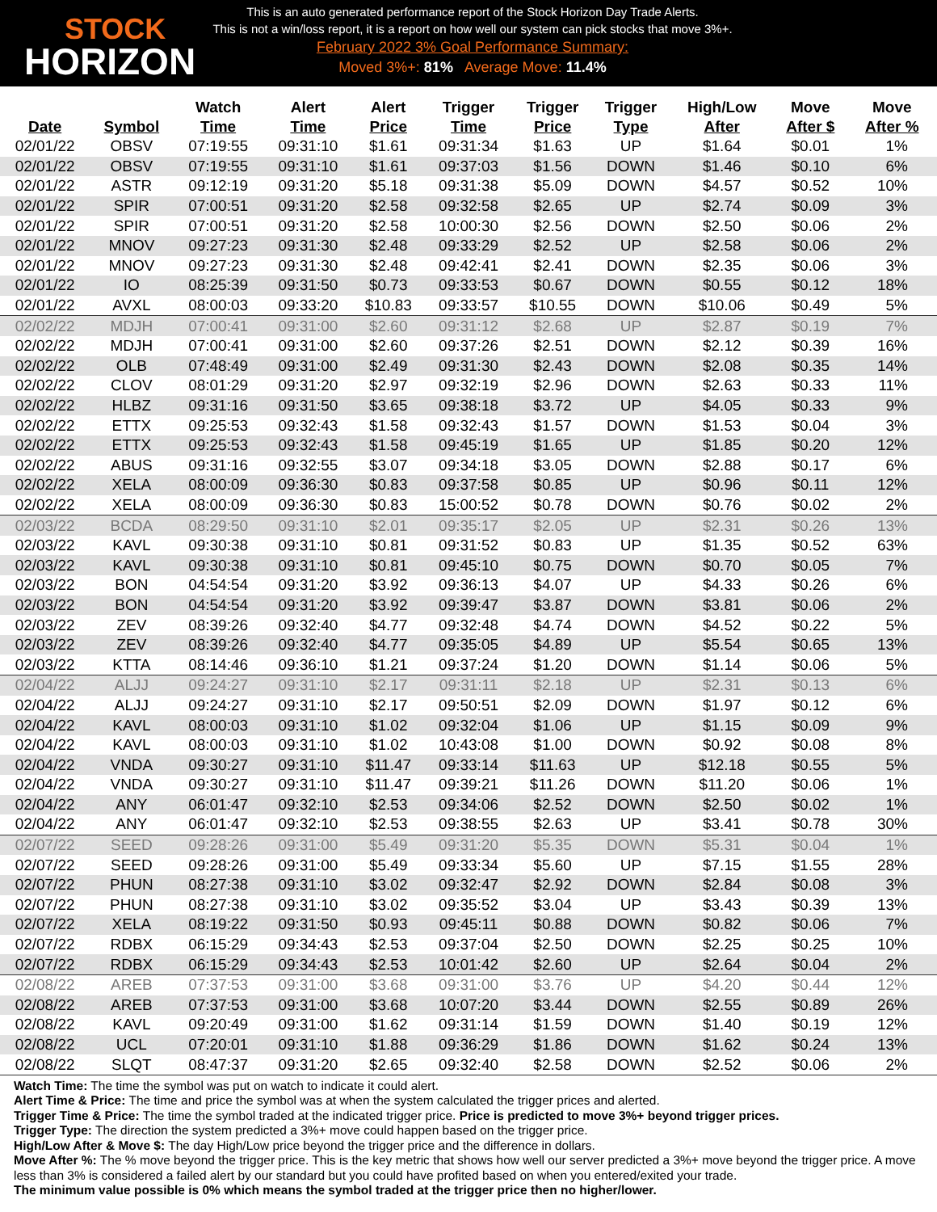STOCK
HORIZON
This is an auto generated performance report of the Stock Horizon Day Trade Alerts.
This is not a win/loss report, it is a report on how well our system can pick stocks that move 3%+.
February 2022 3% Goal Performance Summary:
Moved 3%+: 81% Average Move: 11.4%
| Date | Symbol | Watch Time | Alert Time | Alert Price | Trigger Time | Trigger Price | Trigger Type | High/Low After | Move After $ | Move After % |
| --- | --- | --- | --- | --- | --- | --- | --- | --- | --- | --- |
| 02/01/22 | OBSV | 07:19:55 | 09:31:10 | $1.61 | 09:31:34 | $1.63 | UP | $1.64 | $0.01 | 1% |
| 02/01/22 | OBSV | 07:19:55 | 09:31:10 | $1.61 | 09:37:03 | $1.56 | DOWN | $1.46 | $0.10 | 6% |
| 02/01/22 | ASTR | 09:12:19 | 09:31:20 | $5.18 | 09:31:38 | $5.09 | DOWN | $4.57 | $0.52 | 10% |
| 02/01/22 | SPIR | 07:00:51 | 09:31:20 | $2.58 | 09:32:58 | $2.65 | UP | $2.74 | $0.09 | 3% |
| 02/01/22 | SPIR | 07:00:51 | 09:31:20 | $2.58 | 10:00:30 | $2.56 | DOWN | $2.50 | $0.06 | 2% |
| 02/01/22 | MNOV | 09:27:23 | 09:31:30 | $2.48 | 09:33:29 | $2.52 | UP | $2.58 | $0.06 | 2% |
| 02/01/22 | MNOV | 09:27:23 | 09:31:30 | $2.48 | 09:42:41 | $2.41 | DOWN | $2.35 | $0.06 | 3% |
| 02/01/22 | IO | 08:25:39 | 09:31:50 | $0.73 | 09:33:53 | $0.67 | DOWN | $0.55 | $0.12 | 18% |
| 02/01/22 | AVXL | 08:00:03 | 09:33:20 | $10.83 | 09:33:57 | $10.55 | DOWN | $10.06 | $0.49 | 5% |
| 02/02/22 | MDJH | 07:00:41 | 09:31:00 | $2.60 | 09:31:12 | $2.68 | UP | $2.87 | $0.19 | 7% |
| 02/02/22 | MDJH | 07:00:41 | 09:31:00 | $2.60 | 09:37:26 | $2.51 | DOWN | $2.12 | $0.39 | 16% |
| 02/02/22 | OLB | 07:48:49 | 09:31:00 | $2.49 | 09:31:30 | $2.43 | DOWN | $2.08 | $0.35 | 14% |
| 02/02/22 | CLOV | 08:01:29 | 09:31:20 | $2.97 | 09:32:19 | $2.96 | DOWN | $2.63 | $0.33 | 11% |
| 02/02/22 | HLBZ | 09:31:16 | 09:31:50 | $3.65 | 09:38:18 | $3.72 | UP | $4.05 | $0.33 | 9% |
| 02/02/22 | ETTX | 09:25:53 | 09:32:43 | $1.58 | 09:32:43 | $1.57 | DOWN | $1.53 | $0.04 | 3% |
| 02/02/22 | ETTX | 09:25:53 | 09:32:43 | $1.58 | 09:45:19 | $1.65 | UP | $1.85 | $0.20 | 12% |
| 02/02/22 | ABUS | 09:31:16 | 09:32:55 | $3.07 | 09:34:18 | $3.05 | DOWN | $2.88 | $0.17 | 6% |
| 02/02/22 | XELA | 08:00:09 | 09:36:30 | $0.83 | 09:37:58 | $0.85 | UP | $0.96 | $0.11 | 12% |
| 02/02/22 | XELA | 08:00:09 | 09:36:30 | $0.83 | 15:00:52 | $0.78 | DOWN | $0.76 | $0.02 | 2% |
| 02/03/22 | BCDA | 08:29:50 | 09:31:10 | $2.01 | 09:35:17 | $2.05 | UP | $2.31 | $0.26 | 13% |
| 02/03/22 | KAVL | 09:30:38 | 09:31:10 | $0.81 | 09:31:52 | $0.83 | UP | $1.35 | $0.52 | 63% |
| 02/03/22 | KAVL | 09:30:38 | 09:31:10 | $0.81 | 09:45:10 | $0.75 | DOWN | $0.70 | $0.05 | 7% |
| 02/03/22 | BON | 04:54:54 | 09:31:20 | $3.92 | 09:36:13 | $4.07 | UP | $4.33 | $0.26 | 6% |
| 02/03/22 | BON | 04:54:54 | 09:31:20 | $3.92 | 09:39:47 | $3.87 | DOWN | $3.81 | $0.06 | 2% |
| 02/03/22 | ZEV | 08:39:26 | 09:32:40 | $4.77 | 09:32:48 | $4.74 | DOWN | $4.52 | $0.22 | 5% |
| 02/03/22 | ZEV | 08:39:26 | 09:32:40 | $4.77 | 09:35:05 | $4.89 | UP | $5.54 | $0.65 | 13% |
| 02/03/22 | KTTA | 08:14:46 | 09:36:10 | $1.21 | 09:37:24 | $1.20 | DOWN | $1.14 | $0.06 | 5% |
| 02/04/22 | ALJJ | 09:24:27 | 09:31:10 | $2.17 | 09:31:11 | $2.18 | UP | $2.31 | $0.13 | 6% |
| 02/04/22 | ALJJ | 09:24:27 | 09:31:10 | $2.17 | 09:50:51 | $2.09 | DOWN | $1.97 | $0.12 | 6% |
| 02/04/22 | KAVL | 08:00:03 | 09:31:10 | $1.02 | 09:32:04 | $1.06 | UP | $1.15 | $0.09 | 9% |
| 02/04/22 | KAVL | 08:00:03 | 09:31:10 | $1.02 | 10:43:08 | $1.00 | DOWN | $0.92 | $0.08 | 8% |
| 02/04/22 | VNDA | 09:30:27 | 09:31:10 | $11.47 | 09:33:14 | $11.63 | UP | $12.18 | $0.55 | 5% |
| 02/04/22 | VNDA | 09:30:27 | 09:31:10 | $11.47 | 09:39:21 | $11.26 | DOWN | $11.20 | $0.06 | 1% |
| 02/04/22 | ANY | 06:01:47 | 09:32:10 | $2.53 | 09:34:06 | $2.52 | DOWN | $2.50 | $0.02 | 1% |
| 02/04/22 | ANY | 06:01:47 | 09:32:10 | $2.53 | 09:38:55 | $2.63 | UP | $3.41 | $0.78 | 30% |
| 02/07/22 | SEED | 09:28:26 | 09:31:00 | $5.49 | 09:31:20 | $5.35 | DOWN | $5.31 | $0.04 | 1% |
| 02/07/22 | SEED | 09:28:26 | 09:31:00 | $5.49 | 09:33:34 | $5.60 | UP | $7.15 | $1.55 | 28% |
| 02/07/22 | PHUN | 08:27:38 | 09:31:10 | $3.02 | 09:32:47 | $2.92 | DOWN | $2.84 | $0.08 | 3% |
| 02/07/22 | PHUN | 08:27:38 | 09:31:10 | $3.02 | 09:35:52 | $3.04 | UP | $3.43 | $0.39 | 13% |
| 02/07/22 | XELA | 08:19:22 | 09:31:50 | $0.93 | 09:45:11 | $0.88 | DOWN | $0.82 | $0.06 | 7% |
| 02/07/22 | RDBX | 06:15:29 | 09:34:43 | $2.53 | 09:37:04 | $2.50 | DOWN | $2.25 | $0.25 | 10% |
| 02/07/22 | RDBX | 06:15:29 | 09:34:43 | $2.53 | 10:01:42 | $2.60 | UP | $2.64 | $0.04 | 2% |
| 02/08/22 | AREB | 07:37:53 | 09:31:00 | $3.68 | 09:31:00 | $3.76 | UP | $4.20 | $0.44 | 12% |
| 02/08/22 | AREB | 07:37:53 | 09:31:00 | $3.68 | 10:07:20 | $3.44 | DOWN | $2.55 | $0.89 | 26% |
| 02/08/22 | KAVL | 09:20:49 | 09:31:00 | $1.62 | 09:31:14 | $1.59 | DOWN | $1.40 | $0.19 | 12% |
| 02/08/22 | UCL | 07:20:01 | 09:31:10 | $1.88 | 09:36:29 | $1.86 | DOWN | $1.62 | $0.24 | 13% |
| 02/08/22 | SLQT | 08:47:37 | 09:31:20 | $2.65 | 09:32:40 | $2.58 | DOWN | $2.52 | $0.06 | 2% |
Watch Time: The time the symbol was put on watch to indicate it could alert.
Alert Time & Price: The time and price the symbol was at when the system calculated the trigger prices and alerted.
Trigger Time & Price: The time the symbol traded at the indicated trigger price. Price is predicted to move 3%+ beyond trigger prices.
Trigger Type: The direction the system predicted a 3%+ move could happen based on the trigger price.
High/Low After & Move $: The day High/Low price beyond the trigger price and the difference in dollars.
Move After %: The % move beyond the trigger price. This is the key metric that shows how well our server predicted a 3%+ move beyond the trigger price. A move less than 3% is considered a failed alert by our standard but you could have profited based on when you entered/exited your trade.
The minimum value possible is 0% which means the symbol traded at the trigger price then no higher/lower.